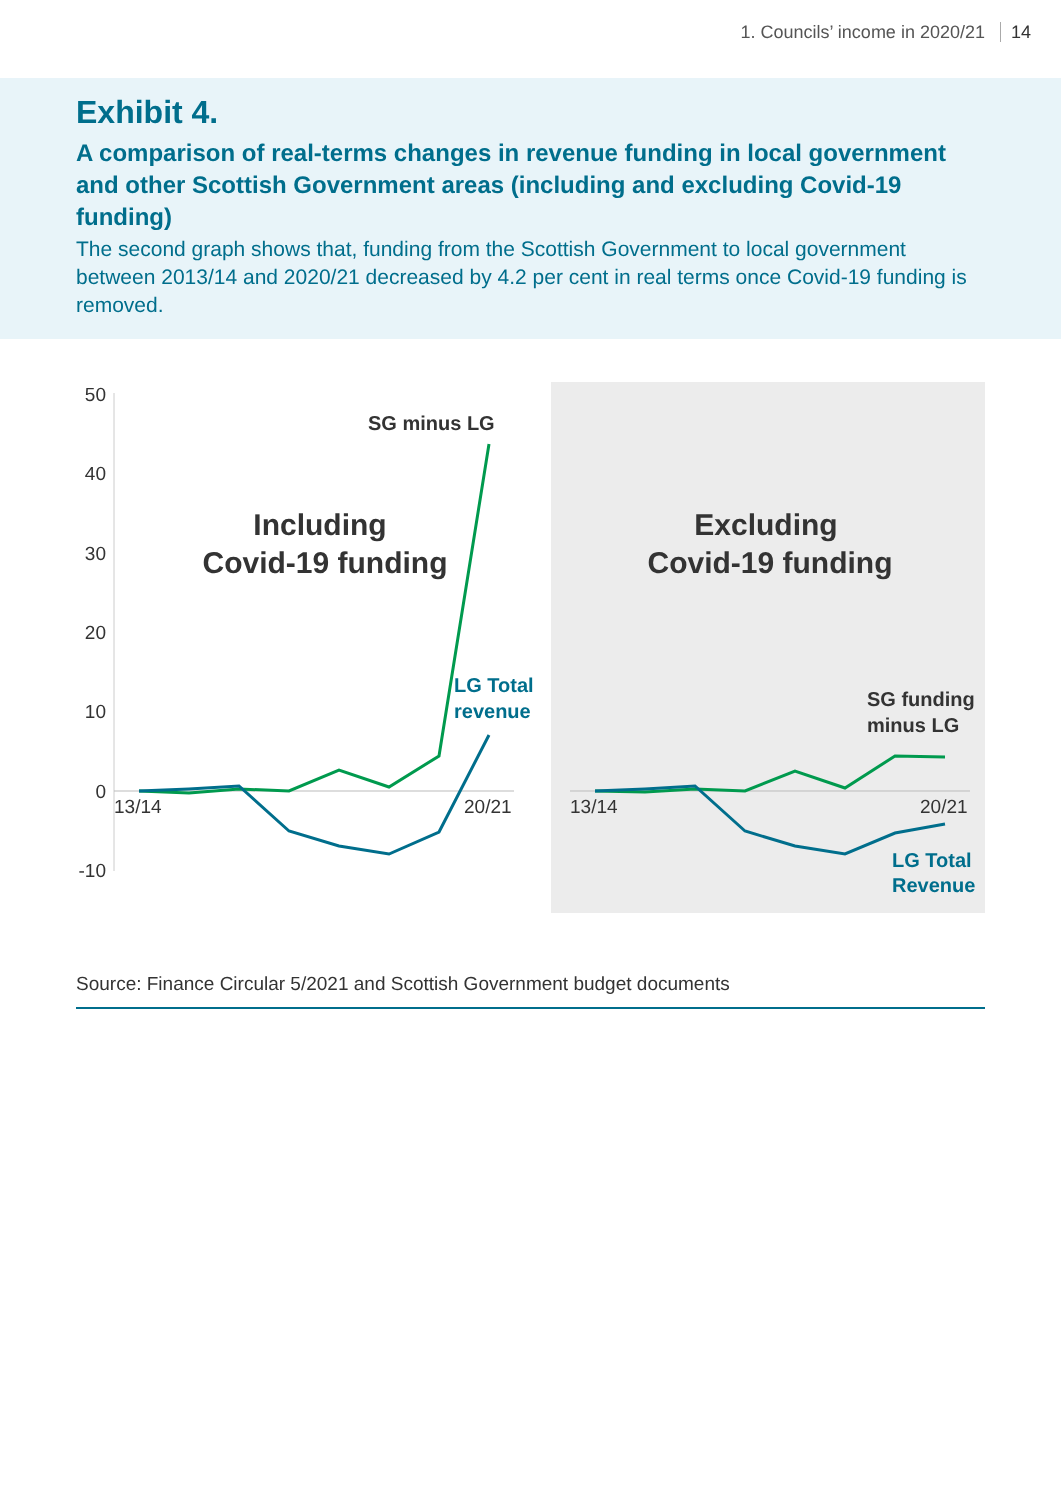1. Councils’ income in 2020/21 14
Exhibit 4.
A comparison of real-terms changes in revenue funding in local government and other Scottish Government areas (including and excluding Covid-19 funding)
The second graph shows that, funding from the Scottish Government to local government between 2013/14 and 2020/21 decreased by 4.2 per cent in real terms once Covid-19 funding is removed.
50
40
30
20
10
0
-10
13/14
20/21
13/14
20/21
Including
Covid-19 funding
Excluding
Covid-19 funding
SG minus LG
LG Total
revenue
SG funding
minus LG
LG Total
Revenue
Source: Finance Circular 5/2021 and Scottish Government budget documents